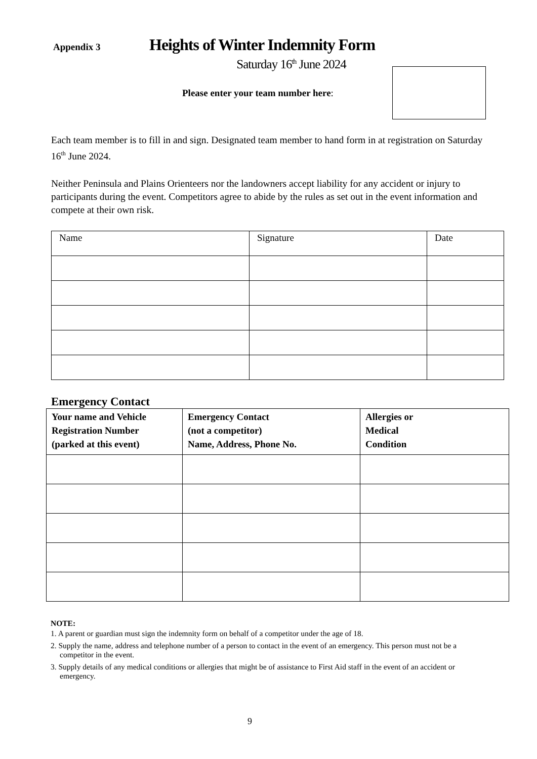Appendix 3
Heights of Winter Indemnity Form
Saturday 16<sup>th</sup> June 2024
Please enter your team number here:
Each team member is to fill in and sign. Designated team member to hand form in at registration on Saturday 16<sup>th</sup> June 2024.
Neither Peninsula and Plains Orienteers nor the landowners accept liability for any accident or injury to participants during the event. Competitors agree to abide by the rules as set out in the event information and compete at their own risk.
| Name | Signature | Date |
Emergency Contact
| Your name and Vehicle Registration Number (parked at this event) | Emergency Contact (not a competitor) Name, Address, Phone No. | Allergies or Medical Condition |
| --- | --- | --- |
NOTE:
1. A parent or guardian must sign the indemnity form on behalf of a competitor under the age of 18.
2. Supply the name, address and telephone number of a person to contact in the event of an emergency. This person must not be a competitor in the event.
3. Supply details of any medical conditions or allergies that might be of assistance to First Aid staff in the event of an accident or emergency.
9